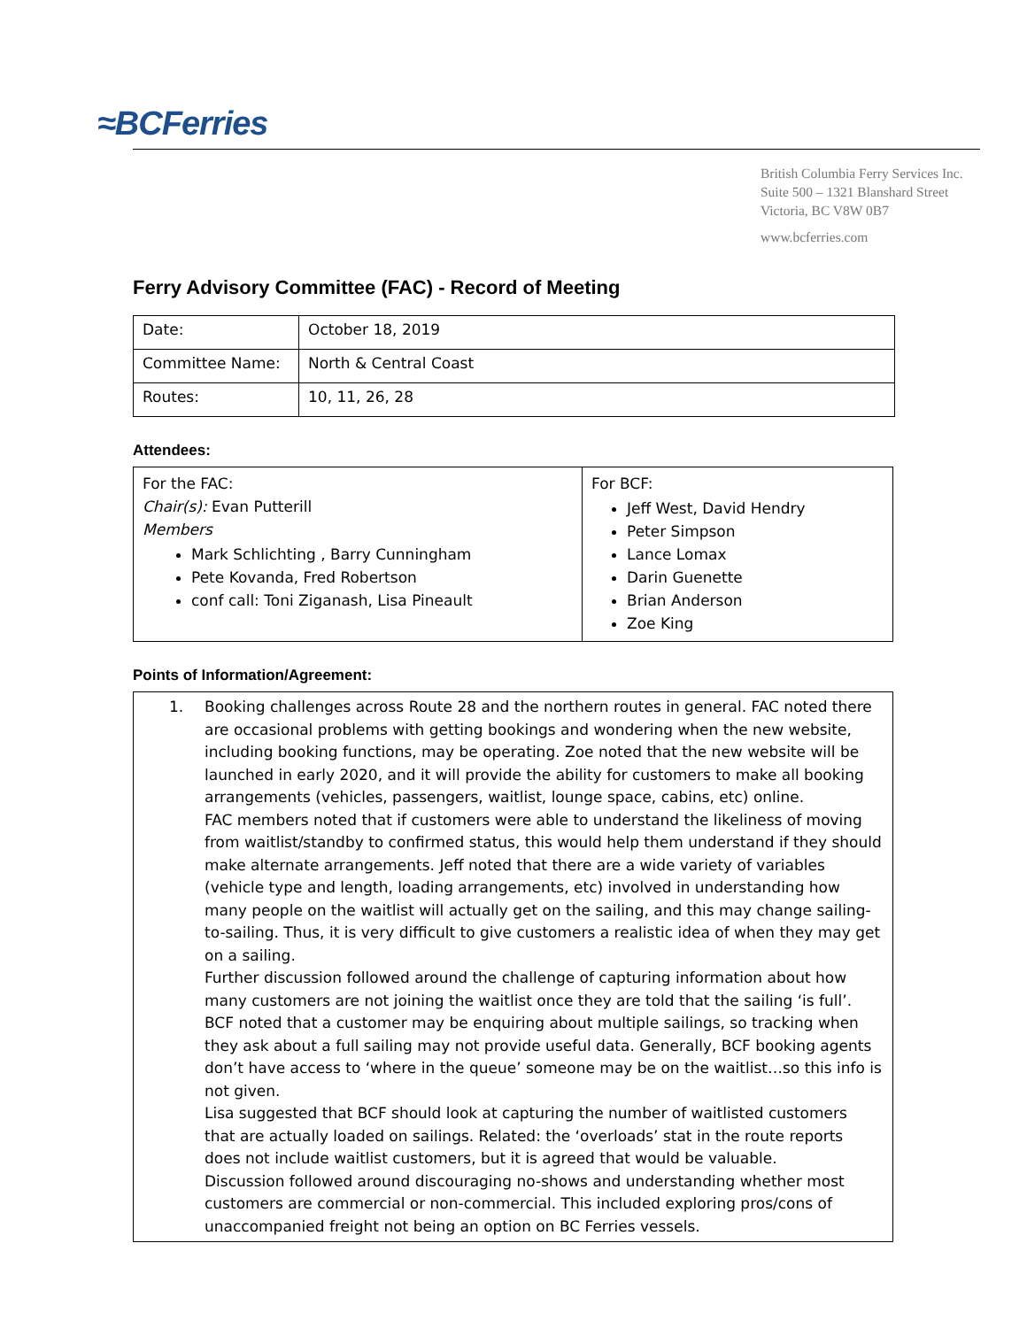≈BCFerries
British Columbia Ferry Services Inc.
Suite 500 – 1321 Blanshard Street
Victoria, BC V8W 0B7
www.bcferries.com
Ferry Advisory Committee (FAC) - Record of Meeting
| Date: | October 18, 2019 |
| Committee Name: | North & Central Coast |
| Routes: | 10, 11, 26, 28 |
Attendees:
| For the FAC: Chair(s): Evan Putterill Members Mark Schlichting , Barry Cunningham Pete Kovanda, Fred Robertson conf call: Toni Ziganash, Lisa Pineault | For BCF: Jeff West, David Hendry Peter Simpson Lance Lomax Darin Guenette Brian Anderson Zoe King |
Points of Information/Agreement:
| 1. Booking challenges across Route 28 and the northern routes in general. FAC noted there are occasional problems with getting bookings and wondering when the new website, including booking functions, may be operating. Zoe noted that the new website will be launched in early 2020, and it will provide the ability for customers to make all booking arrangements (vehicles, passengers, waitlist, lounge space, cabins, etc) online. FAC members noted that if customers were able to understand the likeliness of moving from waitlist/standby to confirmed status, this would help them understand if they should make alternate arrangements. Jeff noted that there are a wide variety of variables (vehicle type and length, loading arrangements, etc) involved in understanding how many people on the waitlist will actually get on the sailing, and this may change sailing-to-sailing. Thus, it is very difficult to give customers a realistic idea of when they may get on a sailing. Further discussion followed around the challenge of capturing information about how many customers are not joining the waitlist once they are told that the sailing ‘is full’. BCF noted that a customer may be enquiring about multiple sailings, so tracking when they ask about a full sailing may not provide useful data. Generally, BCF booking agents don’t have access to ‘where in the queue’ someone may be on the waitlist…so this info is not given. Lisa suggested that BCF should look at capturing the number of waitlisted customers that are actually loaded on sailings. Related: the ‘overloads’ stat in the route reports does not include waitlist customers, but it is agreed that would be valuable. Discussion followed around discouraging no-shows and understanding whether most customers are commercial or non-commercial. This included exploring pros/cons of unaccompanied freight not being an option on BC Ferries vessels. |